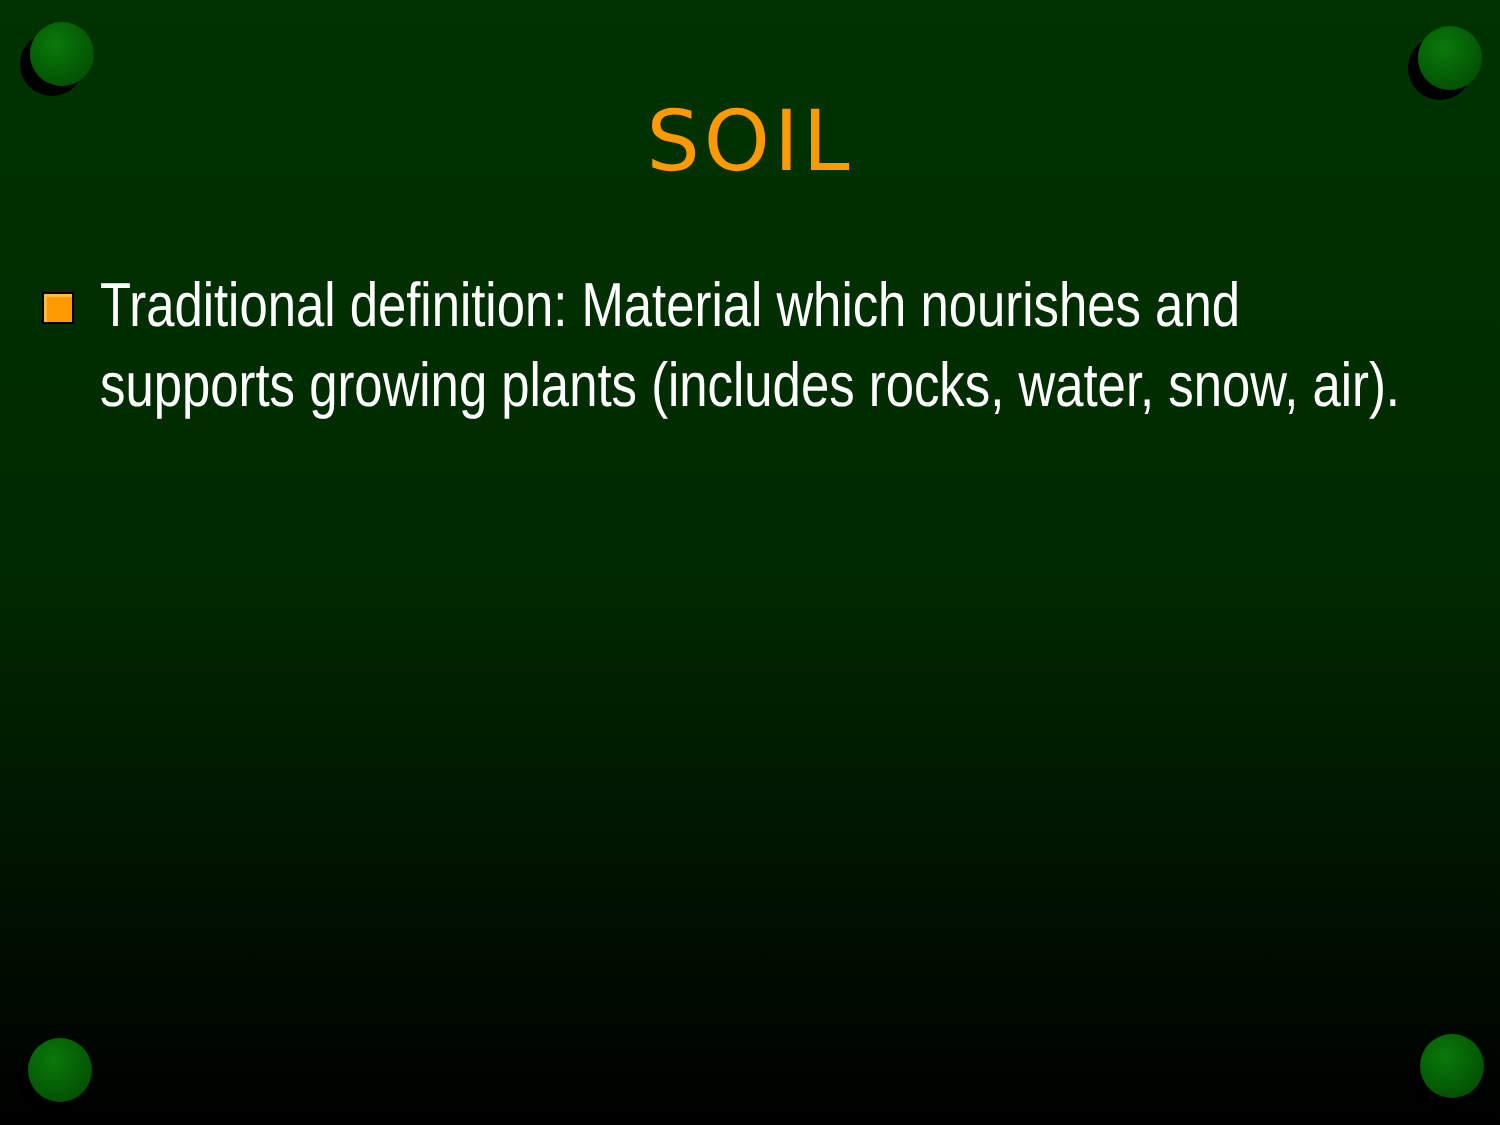SOIL
Traditional definition: Material which nourishes and supports growing plants (includes rocks, water, snow, air).